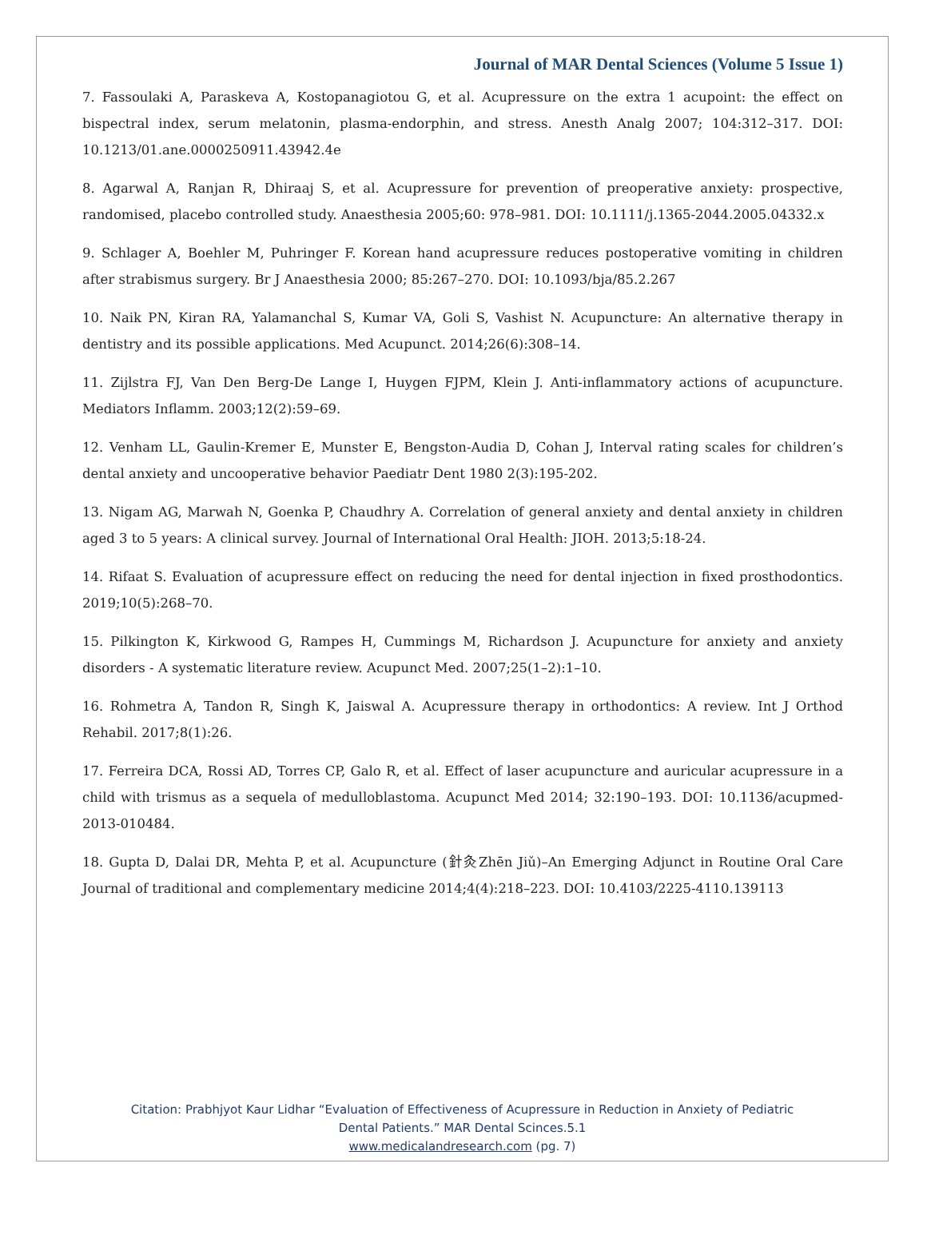Journal of MAR Dental Sciences (Volume 5 Issue 1)
7. Fassoulaki A, Paraskeva A, Kostopanagiotou G, et al. Acupressure on the extra 1 acupoint: the effect on bispectral index, serum melatonin, plasma-endorphin, and stress. Anesth Analg 2007; 104:312–317. DOI: 10.1213/01.ane.0000250911.43942.4e
8. Agarwal A, Ranjan R, Dhiraaj S, et al. Acupressure for prevention of preoperative anxiety: prospective, randomised, placebo controlled study. Anaesthesia 2005;60: 978–981. DOI: 10.1111/j.1365-2044.2005.04332.x
9. Schlager A, Boehler M, Puhringer F. Korean hand acupressure reduces postoperative vomiting in children after strabismus surgery. Br J Anaesthesia 2000; 85:267–270. DOI: 10.1093/bja/85.2.267
10. Naik PN, Kiran RA, Yalamanchal S, Kumar VA, Goli S, Vashist N. Acupuncture: An alternative therapy in dentistry and its possible applications. Med Acupunct. 2014;26(6):308–14.
11. Zijlstra FJ, Van Den Berg-De Lange I, Huygen FJPM, Klein J. Anti-inflammatory actions of acupuncture. Mediators Inflamm. 2003;12(2):59–69.
12. Venham LL, Gaulin-Kremer E, Munster E, Bengston-Audia D, Cohan J, Interval rating scales for children’s dental anxiety and uncooperative behavior Paediatr Dent 1980 2(3):195-202.
13. Nigam AG, Marwah N, Goenka P, Chaudhry A. Correlation of general anxiety and dental anxiety in children aged 3 to 5 years: A clinical survey. Journal of International Oral Health: JIOH. 2013;5:18-24.
14. Rifaat S. Evaluation of acupressure effect on reducing the need for dental injection in fixed prosthodontics. 2019;10(5):268–70.
15. Pilkington K, Kirkwood G, Rampes H, Cummings M, Richardson J. Acupuncture for anxiety and anxiety disorders - A systematic literature review. Acupunct Med. 2007;25(1–2):1–10.
16. Rohmetra A, Tandon R, Singh K, Jaiswal A. Acupressure therapy in orthodontics: A review. Int J Orthod Rehabil. 2017;8(1):26.
17. Ferreira DCA, Rossi AD, Torres CP, Galo R, et al. Effect of laser acupuncture and auricular acupressure in a child with trismus as a sequela of medulloblastoma. Acupunct Med 2014; 32:190–193. DOI: 10.1136/acupmed-2013-010484.
18. Gupta D, Dalai DR, Mehta P, et al. Acupuncture (針灸Zhēn Jiǔ)–An Emerging Adjunct in Routine Oral Care Journal of traditional and complementary medicine 2014;4(4):218–223. DOI: 10.4103/2225-4110.139113
Citation: Prabhjyot Kaur Lidhar “Evaluation of Effectiveness of Acupressure in Reduction in Anxiety of Pediatric
Dental Patients.” MAR Dental Scinces.5.1
www.medicalandresearch.com (pg. 7)